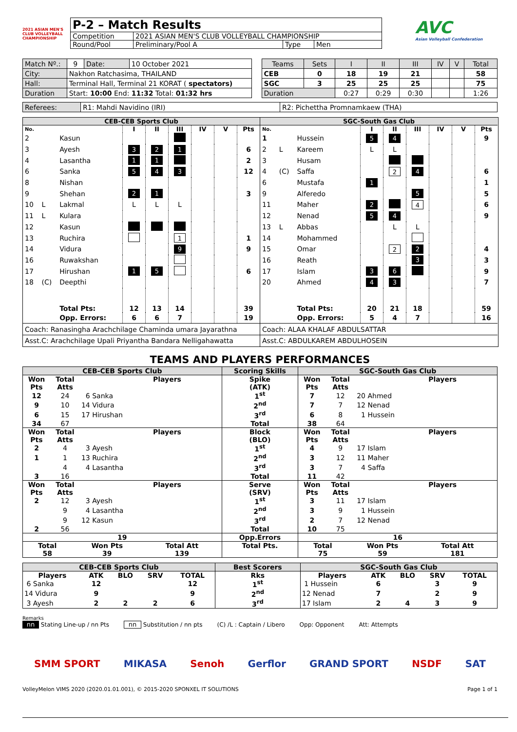2021 ASIAN MEN'S CLUB VOLLEYBALL CHAMPIONSHIP
| P-2 – Match Results | | | |
| Competition | 2021 ASIAN MEN'S CLUB VOLLEYBALL CHAMPIONSHIP | | |
| Round/Pool | Preliminary/Pool A | Type | Men |
AVC
Asian Volleyball Confederation
| Match Nº.: | 9 | Date: | 10 October 2021 |
| City: | Nakhon Ratchasima, THAILAND | | |
| Hall: | Terminal Hall, Terminal 21 KORAT ( spectators) | | |
| Duration | Start: 10:00 End: 11:32 Total: 01:32 hrs | | |
| Teams | Sets | I | II | III | IV | V | Total |
| --- | --- | --- | --- | --- | --- | --- | --- |
| CEB | 0 | 18 | 19 | 21 | | | 58 |
| SGC | 3 | 25 | 25 | 25 | | | 75 |
| Duration | | 0:27 | 0:29 | 0:30 | | | 1:26 |
| Referees: | R1: Mahdi Navidino (IRI) | R2: Pichettha Promnamkaew (THA) |
| CEB-CEB Sports Club | | | | | | | | |
| --- | --- | --- | --- | --- | --- | --- | --- | --- |
| No. | | | I | II | III | IV | V | Pts |
| 2 | | Kasun | | | | | | |
| 3 | | Ayesh | 3 | 2 | 1 | | | 6 |
| 4 | | Lasantha | 1 | 1 | | | | 2 |
| 6 | | Sanka | 5 | 4 | 3 | | | 12 |
| 8 | | Nishan | | | | | | |
| 9 | | Shehan | 2 | 1 | | | | 3 |
| 10 | L | Lakmal | L | L | L | | | |
| 11 | L | Kulara | | | | | | |
| 12 | | Kasun | | | | | | |
| 13 | | Ruchira | | | 1 | | | 1 |
| 14 | | Vidura | | | 9 | | | 9 |
| 16 | | Ruwakshan | | | | | | |
| 17 | | Hirushan | 1 | 5 | | | | 6 |
| 18 | (C) | Deepthi | | | | | | |
| | | Total Pts: | 12 | 13 | 14 | | | 39 |
| | | Opp. Errors: | 6 | 6 | 7 | | | 19 |
| Coach: Ranasingha Arachchilage Chaminda umara Jayarathna | | | | | | | | |
| Asst.C: Arachchilage Upali Priyantha Bandara Nelligahawatta | | | | | | | | |
| SGC-South Gas Club | | | | | | | | |
| --- | --- | --- | --- | --- | --- | --- | --- | --- |
| No. | | | I | II | III | IV | V | Pts |
| 1 | | Hussein | 5 | 4 | | | | 9 |
| 2 | L | Kareem | L | L | | | | |
| 3 | | Husam | | | | | | |
| 4 | (C) | Saffa | | 2 | 4 | | | 6 |
| 6 | | Mustafa | 1 | | | | | 1 |
| 9 | | Alferedo | | | 5 | | | 5 |
| 11 | | Maher | 2 | | 4 | | | 6 |
| 12 | | Nenad | 5 | 4 | | | | 9 |
| 13 | L | Abbas | | L | L | | | |
| 14 | | Mohammed | | | | | | |
| 15 | | Omar | | 2 | 2 | | | 4 |
| 16 | | Reath | | | 3 | | | 3 |
| 17 | | Islam | 3 | 6 | | | | 9 |
| 20 | | Ahmed | 4 | 3 | | | | 7 |
| | | Total Pts: | 20 | 21 | 18 | | | 59 |
| | | Opp. Errors: | 5 | 4 | 7 | | | 16 |
| Coach: ALAA KHALAF ABDULSATTAR | | | | | | | | |
| Asst.C: ABDULKAREM ABDULHOSEIN | | | | | | | | |
TEAMS AND PLAYERS PERFORMANCES
| CEB-CEB Sports Club | | | Scoring Skills | SGC-South Gas Club | | |
| --- | --- | --- | --- | --- | --- | --- |
| Won Pts | Total Atts | Players | Spike (ATK) | Won Pts | Total Atts | Players |
| 12 | 24 | 6 Sanka | 1<sup>st</sup> | 7 | 12 | 20 Ahmed |
| 9 | 10 | 14 Vidura | 2<sup>nd</sup> | 7 | 7 | 12 Nenad |
| 6 | 15 | 17 Hirushan | 3<sup>rd</sup> | 6 | 8 | 1 Hussein |
| 34 | 67 | | Total | 38 | 64 | |
| Won Pts | Total Atts | Players | Block (BLO) | Won Pts | Total Atts | Players |
| 2 | 4 | 3 Ayesh | 1<sup>st</sup> | 4 | 9 | 17 Islam |
| 1 | 1 | 13 Ruchira | 2<sup>nd</sup> | 3 | 12 | 11 Maher |
| | 4 | 4 Lasantha | 3<sup>rd</sup> | 3 | 7 | 4 Saffa |
| 3 | 16 | | Total | 11 | 42 | |
| Won Pts | Total Atts | Players | Serve (SRV) | Won Pts | Total Atts | Players |
| 2 | 12 | 3 Ayesh | 1<sup>st</sup> | 3 | 11 | 17 Islam |
| | 9 | 4 Lasantha | 2<sup>nd</sup> | 3 | 9 | 1 Hussein |
| | 9 | 12 Kasun | 3<sup>rd</sup> | 2 | 7 | 12 Nenad |
| 2 | 56 | | Total | 10 | 75 | |
| 19 | | | Opp.Errors | 16 | | |
| / Total 58 / Won Pts 39 / Total Att 139 / | | | Total Pts. | / Total 75 / Won Pts 59 / Total Att 181 / | | |
| CEB-CEB Sports Club | | | | | Best Scorers | SGC-South Gas Club | | | | |
| --- | --- | --- | --- | --- | --- | --- | --- | --- | --- | --- |
| Players | ATK | BLO | SRV | TOTAL | Rks | Players | ATK | BLO | SRV | TOTAL |
| 6 Sanka | 12 | | | 12 | 1<sup>st</sup> | 1 Hussein | 6 | | 3 | 9 |
| 14 Vidura | 9 | | | 9 | 2<sup>nd</sup> | 12 Nenad | 7 | | 2 | 9 |
| 3 Ayesh | 2 | 2 | 2 | 6 | 3<sup>rd</sup> | 17 Islam | 2 | 4 | 3 | 9 |
Remarks
nn Stating Line-up / nn Pts nn Substitution / nn pts (C) /L : Captain / Libero Opp: Opponent Att: Attempts
SMM SPORT MIKASA Senoh Gerflor GRAND SPORT NSDF SAT
VolleyMelon VIMS 2020 (2020.01.01.001), © 2015-2020 SPONXEL IT SOLUTIONS Page 1 of 1